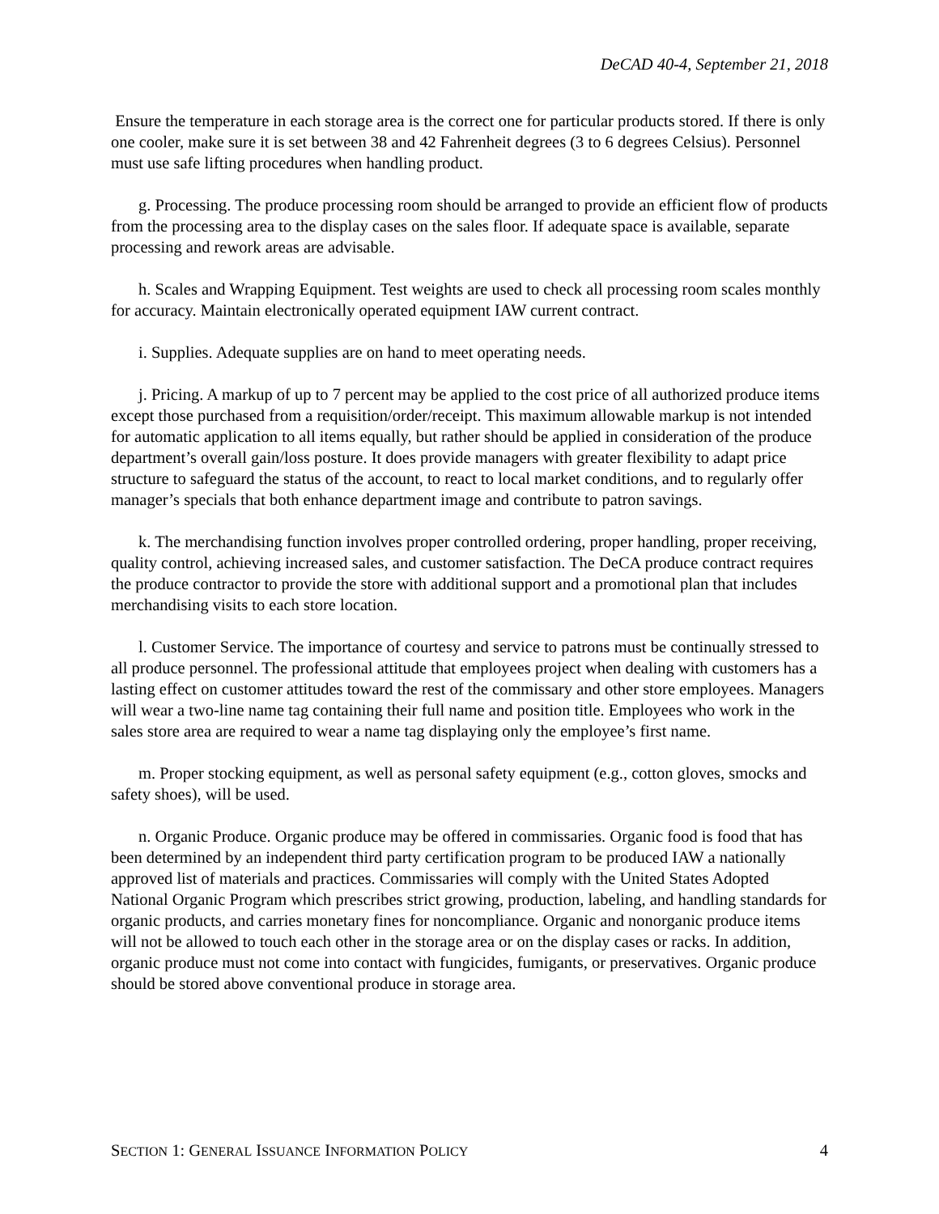DeCAD 40-4, September 21, 2018
Ensure the temperature in each storage area is the correct one for particular products stored. If there is only one cooler, make sure it is set between 38 and 42 Fahrenheit degrees (3 to 6 degrees Celsius). Personnel must use safe lifting procedures when handling product.
g. Processing. The produce processing room should be arranged to provide an efficient flow of products from the processing area to the display cases on the sales floor. If adequate space is available, separate processing and rework areas are advisable.
h. Scales and Wrapping Equipment. Test weights are used to check all processing room scales monthly for accuracy. Maintain electronically operated equipment IAW current contract.
i. Supplies. Adequate supplies are on hand to meet operating needs.
j. Pricing. A markup of up to 7 percent may be applied to the cost price of all authorized produce items except those purchased from a requisition/order/receipt. This maximum allowable markup is not intended for automatic application to all items equally, but rather should be applied in consideration of the produce department’s overall gain/loss posture. It does provide managers with greater flexibility to adapt price structure to safeguard the status of the account, to react to local market conditions, and to regularly offer manager’s specials that both enhance department image and contribute to patron savings.
k. The merchandising function involves proper controlled ordering, proper handling, proper receiving, quality control, achieving increased sales, and customer satisfaction. The DeCA produce contract requires the produce contractor to provide the store with additional support and a promotional plan that includes merchandising visits to each store location.
l. Customer Service. The importance of courtesy and service to patrons must be continually stressed to all produce personnel. The professional attitude that employees project when dealing with customers has a lasting effect on customer attitudes toward the rest of the commissary and other store employees. Managers will wear a two-line name tag containing their full name and position title. Employees who work in the sales store area are required to wear a name tag displaying only the employee’s first name.
m. Proper stocking equipment, as well as personal safety equipment (e.g., cotton gloves, smocks and safety shoes), will be used.
n. Organic Produce. Organic produce may be offered in commissaries. Organic food is food that has been determined by an independent third party certification program to be produced IAW a nationally approved list of materials and practices. Commissaries will comply with the United States Adopted National Organic Program which prescribes strict growing, production, labeling, and handling standards for organic products, and carries monetary fines for noncompliance. Organic and nonorganic produce items will not be allowed to touch each other in the storage area or on the display cases or racks. In addition, organic produce must not come into contact with fungicides, fumigants, or preservatives. Organic produce should be stored above conventional produce in storage area.
SECTION 1: GENERAL ISSUANCE INFORMATION POLICY 4